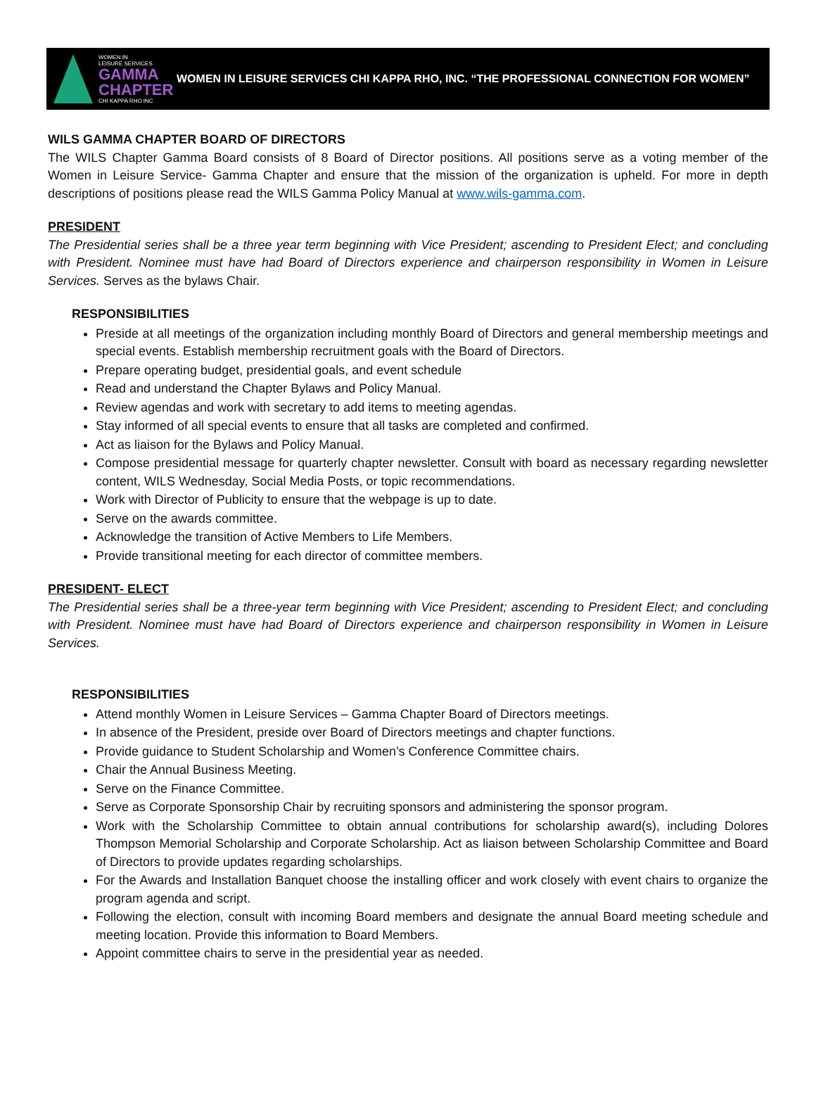WOMEN IN
LEISURE SERVICES
GAMMA
CHAPTER
CHI KAPPA RHO INC
WOMEN IN LEISURE SERVICES CHI KAPPA RHO, INC. “THE PROFESSIONAL CONNECTION FOR WOMEN”
WILS GAMMA CHAPTER BOARD OF DIRECTORS
The WILS Chapter Gamma Board consists of 8 Board of Director positions. All positions serve as a voting member of the Women in Leisure Service- Gamma Chapter and ensure that the mission of the organization is upheld. For more in depth descriptions of positions please read the WILS Gamma Policy Manual at www.wils-gamma.com.
PRESIDENT
The Presidential series shall be a three year term beginning with Vice President; ascending to President Elect; and concluding with President. Nominee must have had Board of Directors experience and chairperson responsibility in Women in Leisure Services. Serves as the bylaws Chair.
RESPONSIBILITIES
Preside at all meetings of the organization including monthly Board of Directors and general membership meetings and special events. Establish membership recruitment goals with the Board of Directors.
Prepare operating budget, presidential goals, and event schedule
Read and understand the Chapter Bylaws and Policy Manual.
Review agendas and work with secretary to add items to meeting agendas.
Stay informed of all special events to ensure that all tasks are completed and confirmed.
Act as liaison for the Bylaws and Policy Manual.
Compose presidential message for quarterly chapter newsletter. Consult with board as necessary regarding newsletter content, WILS Wednesday, Social Media Posts, or topic recommendations.
Work with Director of Publicity to ensure that the webpage is up to date.
Serve on the awards committee.
Acknowledge the transition of Active Members to Life Members.
Provide transitional meeting for each director of committee members.
PRESIDENT- ELECT
The Presidential series shall be a three-year term beginning with Vice President; ascending to President Elect; and concluding with President. Nominee must have had Board of Directors experience and chairperson responsibility in Women in Leisure Services.
RESPONSIBILITIES
Attend monthly Women in Leisure Services – Gamma Chapter Board of Directors meetings.
In absence of the President, preside over Board of Directors meetings and chapter functions.
Provide guidance to Student Scholarship and Women’s Conference Committee chairs.
Chair the Annual Business Meeting.
Serve on the Finance Committee.
Serve as Corporate Sponsorship Chair by recruiting sponsors and administering the sponsor program.
Work with the Scholarship Committee to obtain annual contributions for scholarship award(s), including Dolores Thompson Memorial Scholarship and Corporate Scholarship. Act as liaison between Scholarship Committee and Board of Directors to provide updates regarding scholarships.
For the Awards and Installation Banquet choose the installing officer and work closely with event chairs to organize the program agenda and script.
Following the election, consult with incoming Board members and designate the annual Board meeting schedule and meeting location. Provide this information to Board Members.
Appoint committee chairs to serve in the presidential year as needed.